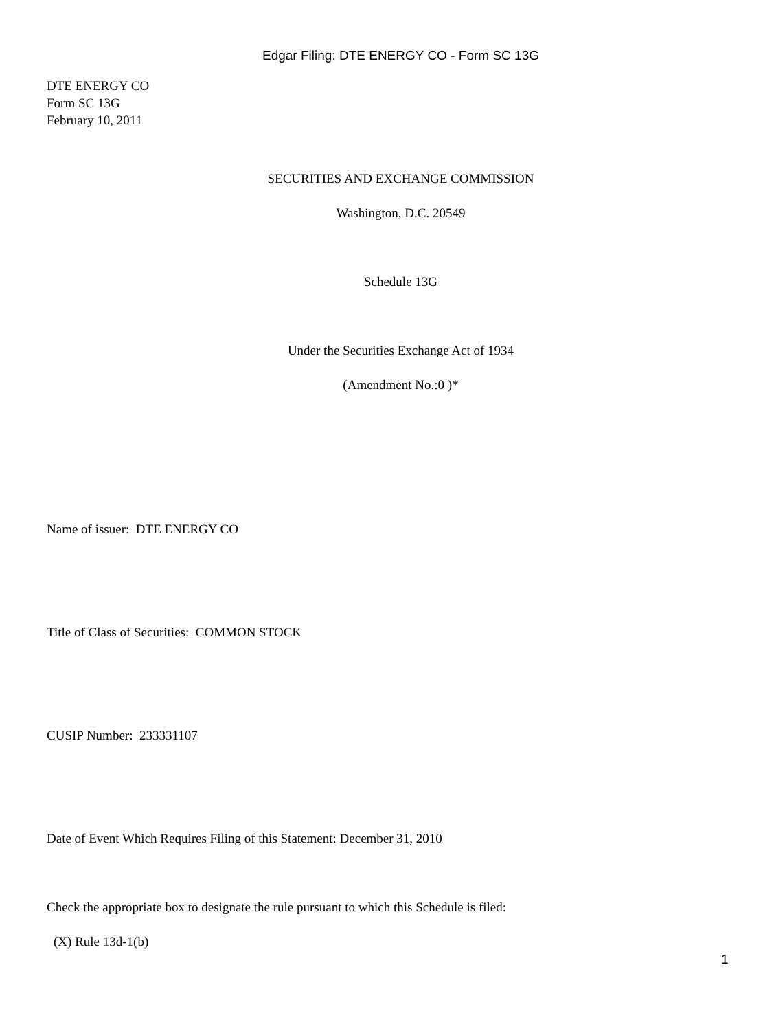Edgar Filing: DTE ENERGY CO - Form SC 13G
DTE ENERGY CO
Form SC 13G
February 10, 2011
SECURITIES AND EXCHANGE COMMISSION
Washington, D.C. 20549
Schedule 13G
Under the Securities Exchange Act of 1934
(Amendment No.:0 )*
Name of issuer: DTE ENERGY CO
Title of Class of Securities: COMMON STOCK
CUSIP Number: 233331107
Date of Event Which Requires Filing of this Statement: December 31, 2010
Check the appropriate box to designate the rule pursuant to which this Schedule is filed:
(X) Rule 13d-1(b)
1